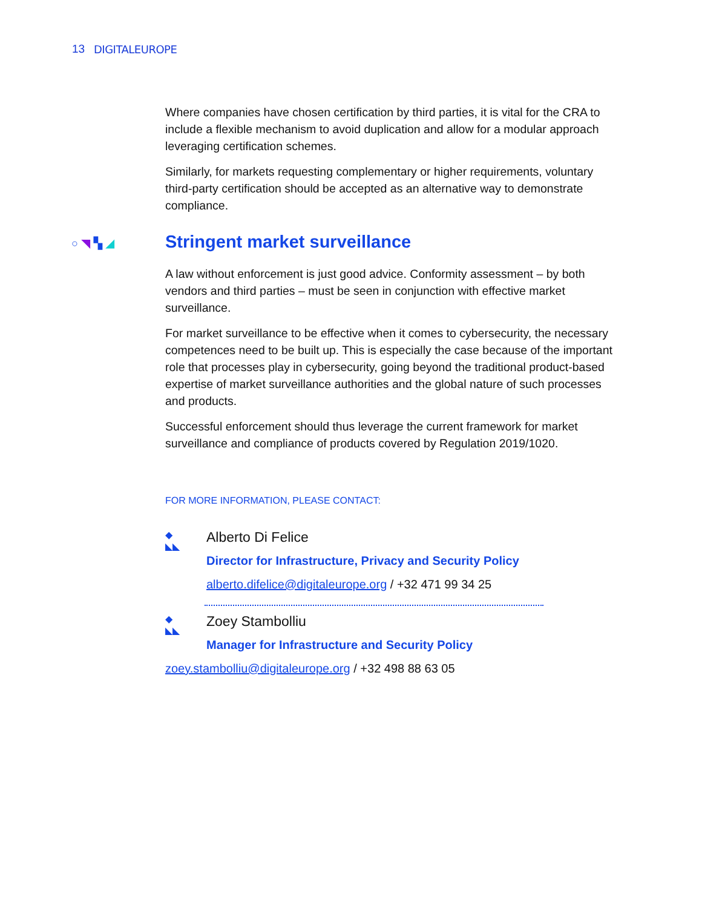13 DIGITALEUROPE
Where companies have chosen certification by third parties, it is vital for the CRA to include a flexible mechanism to avoid duplication and allow for a modular approach leveraging certification schemes.
Similarly, for markets requesting complementary or higher requirements, voluntary third-party certification should be accepted as an alternative way to demonstrate compliance.
○◥▚◢ Stringent market surveillance
A law without enforcement is just good advice. Conformity assessment – by both vendors and third parties – must be seen in conjunction with effective market surveillance.
For market surveillance to be effective when it comes to cybersecurity, the necessary competences need to be built up. This is especially the case because of the important role that processes play in cybersecurity, going beyond the traditional product-based expertise of market surveillance authorities and the global nature of such processes and products.
Successful enforcement should thus leverage the current framework for market surveillance and compliance of products covered by Regulation 2019/1020.
FOR MORE INFORMATION, PLEASE CONTACT:
◆
◣◣
Alberto Di Felice
Director for Infrastructure, Privacy and Security Policy
alberto.difelice@digitaleurope.org / +32 471 99 34 25
◆
◣◣
Zoey Stambolliu
Manager for Infrastructure and Security Policy
zoey.stambolliu@digitaleurope.org / +32 498 88 63 05